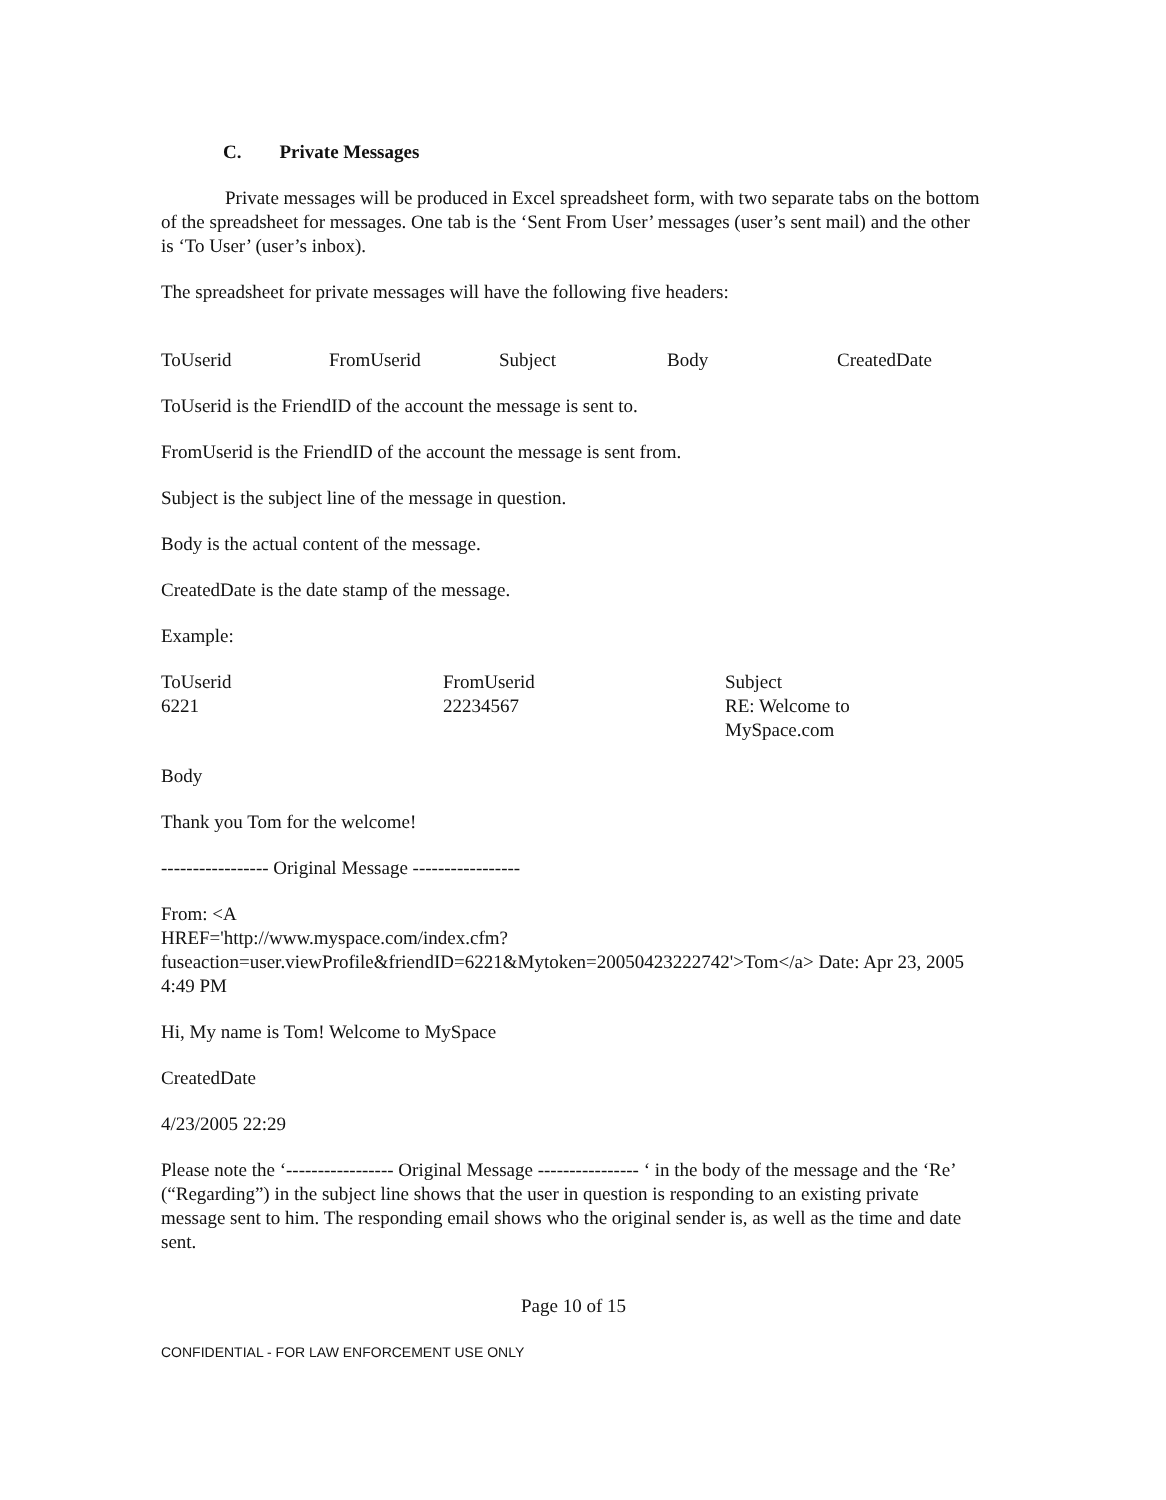C. Private Messages
Private messages will be produced in Excel spreadsheet form, with two separate tabs on the bottom of the spreadsheet for messages. One tab is the ‘Sent From User’ messages (user’s sent mail) and the other is ‘To User’ (user’s inbox).
The spreadsheet for private messages will have the following five headers:
| ToUserid | FromUserid | Subject | Body | CreatedDate |
| --- | --- | --- | --- | --- |
ToUserid is the FriendID of the account the message is sent to.
FromUserid is the FriendID of the account the message is sent from.
Subject is the subject line of the message in question.
Body is the actual content of the message.
CreatedDate is the date stamp of the message.
Example:
| ToUserid | FromUserid | Subject |
| --- | --- | --- |
| 6221 | 22234567 | RE: Welcome to MySpace.com |
Body
Thank you Tom for the welcome!
----------------- Original Message -----------------
From: <A
HREF='http://www.myspace.com/index.cfm?fuseaction=user.viewProfile&friendID=6221&Mytoken=20050423222742'>Tom</a> Date: Apr 23, 2005 4:49 PM
Hi, My name is Tom! Welcome to MySpace
CreatedDate
4/23/2005 22:29
Please note the ‘----------------- Original Message ---------------- ‘ in the body of the message and the ‘Re’ (“Regarding”) in the subject line shows that the user in question is responding to an existing private message sent to him. The responding email shows who the original sender is, as well as the time and date sent.
Page 10 of 15
CONFIDENTIAL - FOR LAW ENFORCEMENT USE ONLY